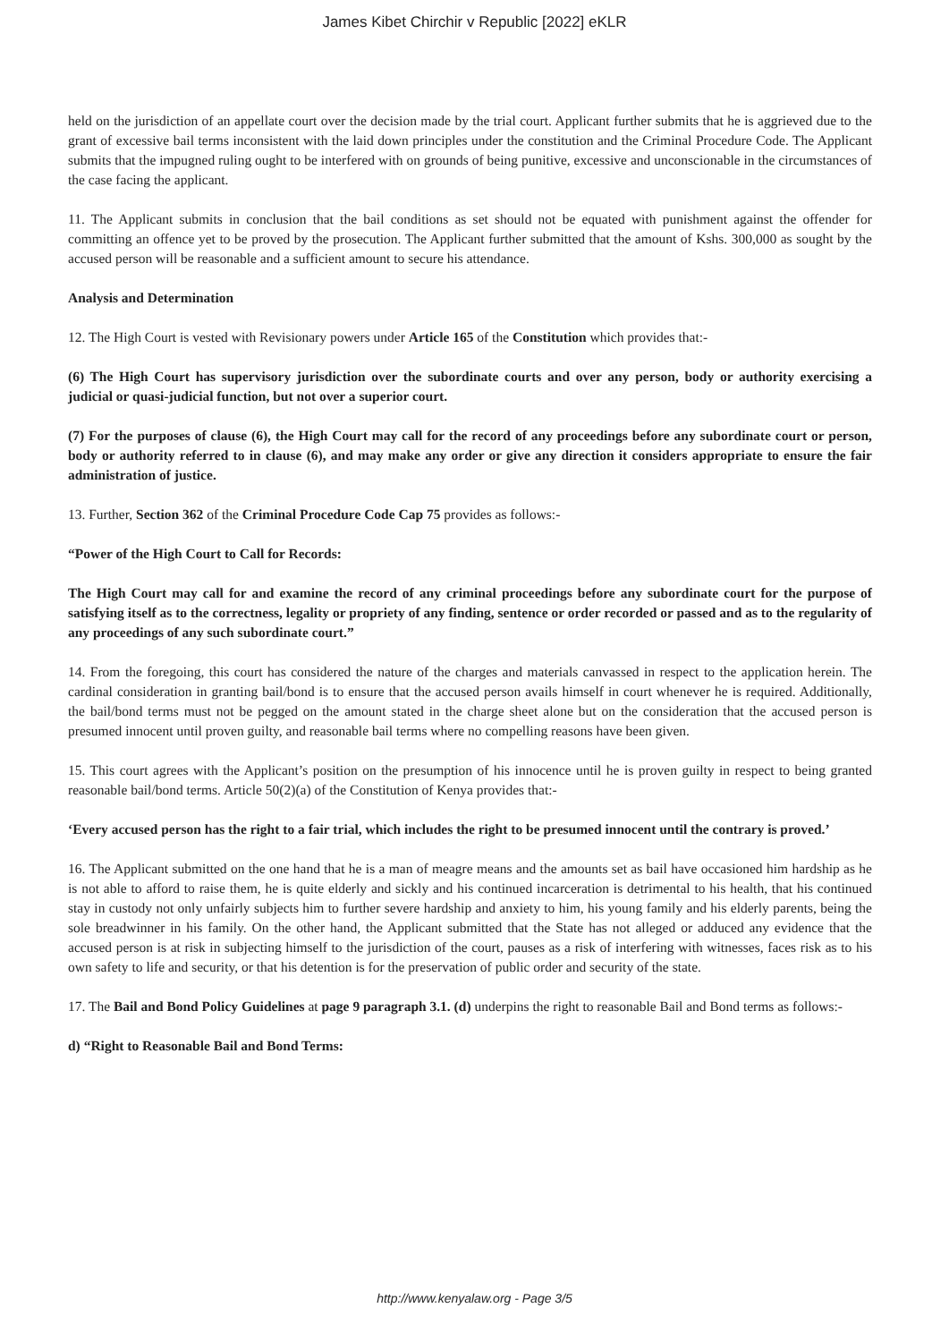James Kibet Chirchir v Republic [2022] eKLR
held on the jurisdiction of an appellate court over the decision made by the trial court. Applicant further submits that he is aggrieved due to the grant of excessive bail terms inconsistent with the laid down principles under the constitution and the Criminal Procedure Code. The Applicant submits that the impugned ruling ought to be interfered with on grounds of being punitive, excessive and unconscionable in the circumstances of the case facing the applicant.
11. The Applicant submits in conclusion that the bail conditions as set should not be equated with punishment against the offender for committing an offence yet to be proved by the prosecution. The Applicant further submitted that the amount of Kshs. 300,000 as sought by the accused person will be reasonable and a sufficient amount to secure his attendance.
Analysis and Determination
12. The High Court is vested with Revisionary powers under Article 165 of the Constitution which provides that:-
(6) The High Court has supervisory jurisdiction over the subordinate courts and over any person, body or authority exercising a judicial or quasi-judicial function, but not over a superior court.
(7) For the purposes of clause (6), the High Court may call for the record of any proceedings before any subordinate court or person, body or authority referred to in clause (6), and may make any order or give any direction it considers appropriate to ensure the fair administration of justice.
13. Further, Section 362 of the Criminal Procedure Code Cap 75 provides as follows:-
“Power of the High Court to Call for Records:
The High Court may call for and examine the record of any criminal proceedings before any subordinate court for the purpose of satisfying itself as to the correctness, legality or propriety of any finding, sentence or order recorded or passed and as to the regularity of any proceedings of any such subordinate court.”
14. From the foregoing, this court has considered the nature of the charges and materials canvassed in respect to the application herein. The cardinal consideration in granting bail/bond is to ensure that the accused person avails himself in court whenever he is required. Additionally, the bail/bond terms must not be pegged on the amount stated in the charge sheet alone but on the consideration that the accused person is presumed innocent until proven guilty, and reasonable bail terms where no compelling reasons have been given.
15. This court agrees with the Applicant’s position on the presumption of his innocence until he is proven guilty in respect to being granted reasonable bail/bond terms. Article 50(2)(a) of the Constitution of Kenya provides that:-
‘Every accused person has the right to a fair trial, which includes the right to be presumed innocent until the contrary is proved.’
16. The Applicant submitted on the one hand that he is a man of meagre means and the amounts set as bail have occasioned him hardship as he is not able to afford to raise them, he is quite elderly and sickly and his continued incarceration is detrimental to his health, that his continued stay in custody not only unfairly subjects him to further severe hardship and anxiety to him, his young family and his elderly parents, being the sole breadwinner in his family. On the other hand, the Applicant submitted that the State has not alleged or adduced any evidence that the accused person is at risk in subjecting himself to the jurisdiction of the court, pauses as a risk of interfering with witnesses, faces risk as to his own safety to life and security, or that his detention is for the preservation of public order and security of the state.
17. The Bail and Bond Policy Guidelines at page 9 paragraph 3.1. (d) underpins the right to reasonable Bail and Bond terms as follows:-
d) “Right to Reasonable Bail and Bond Terms:
http://www.kenyalaw.org - Page 3/5